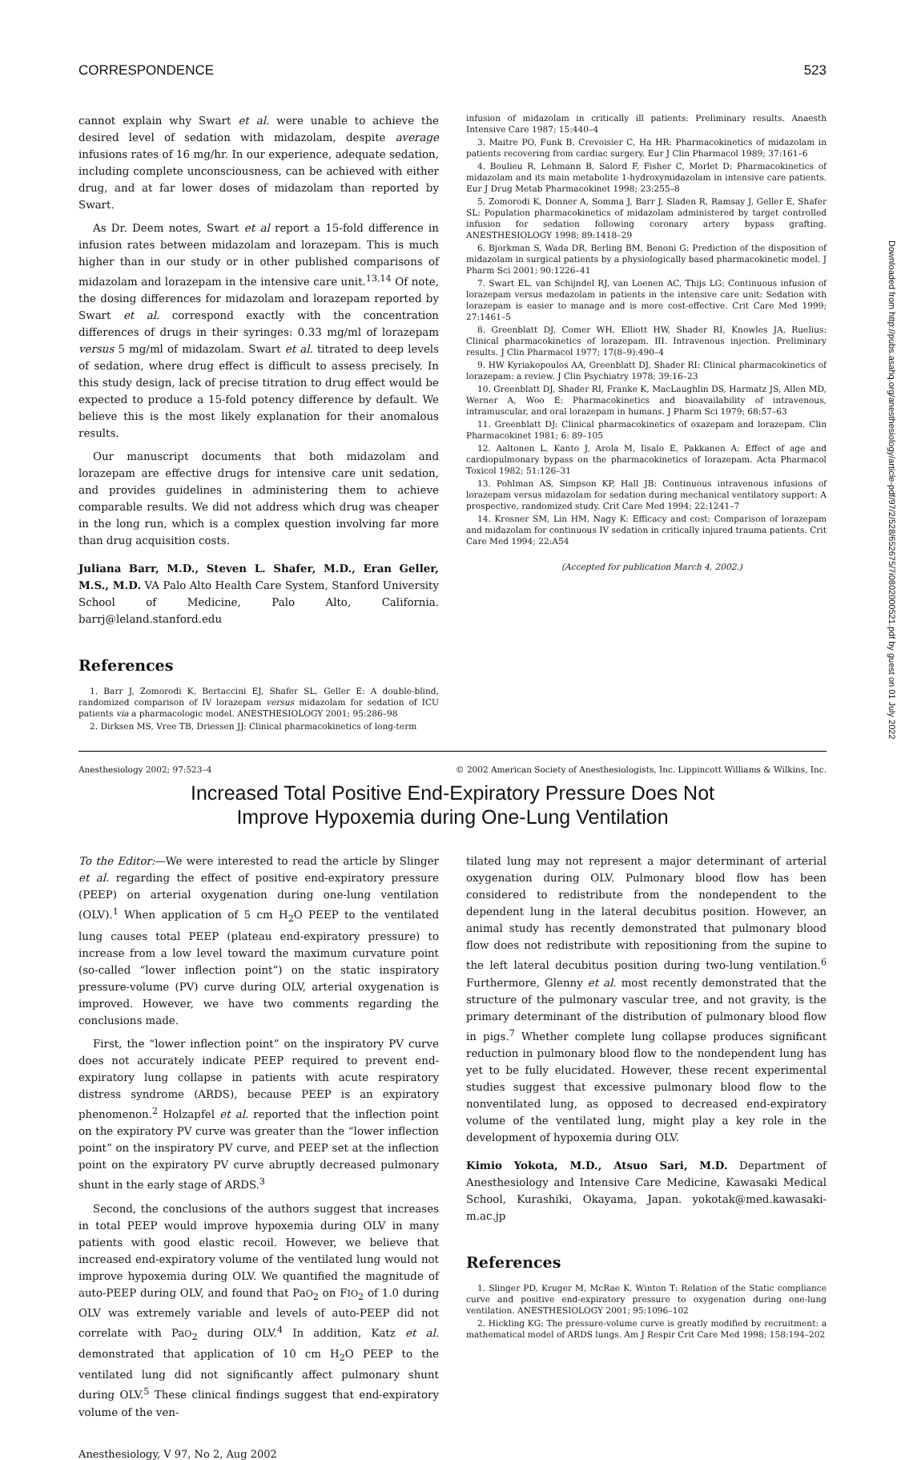CORRESPONDENCE 523
Downloaded from http://pubs.asahq.org/anesthesiology/article-pdf/97/2/528/652675/7i0802000521.pdf by guest on 01 July 2022
cannot explain why Swart et al. were unable to achieve the desired level of sedation with midazolam, despite average infusions rates of 16 mg/hr. In our experience, adequate sedation, including complete unconsciousness, can be achieved with either drug, and at far lower doses of midazolam than reported by Swart.
As Dr. Deem notes, Swart et al report a 15-fold difference in infusion rates between midazolam and lorazepam. This is much higher than in our study or in other published comparisons of midazolam and lorazepam in the intensive care unit.<sup>13,14</sup> Of note, the dosing differences for midazolam and lorazepam reported by Swart et al. correspond exactly with the concentration differences of drugs in their syringes: 0.33 mg/ml of lorazepam versus 5 mg/ml of midazolam. Swart et al. titrated to deep levels of sedation, where drug effect is difficult to assess precisely. In this study design, lack of precise titration to drug effect would be expected to produce a 15-fold potency difference by default. We believe this is the most likely explanation for their anomalous results.
Our manuscript documents that both midazolam and lorazepam are effective drugs for intensive care unit sedation, and provides guidelines in administering them to achieve comparable results. We did not address which drug was cheaper in the long run, which is a complex question involving far more than drug acquisition costs.
Juliana Barr, M.D., Steven L. Shafer, M.D., Eran Geller, M.S., M.D. VA Palo Alto Health Care System, Stanford University School of Medicine, Palo Alto, California. barrj@leland.stanford.edu
References
1. Barr J, Zomorodi K, Bertaccini EJ, Shafer SL, Geller E: A double-blind, randomized comparison of IV lorazepam versus midazolam for sedation of ICU patients via a pharmacologic model. ANESTHESIOLOGY 2001; 95:286–98
2. Dirksen MS, Vree TB, Driessen JJ: Clinical pharmacokinetics of long-term
infusion of midazolam in critically ill patients: Preliminary results. Anaesth Intensive Care 1987; 15:440–4
3. Maitre PO, Funk B, Crevoisier C, Ha HR: Pharmacokinetics of midazolam in patients recovering from cardiac surgery. Eur J Clin Pharmacol 1989; 37:161–6
4. Boulieu R, Lehmann B, Salord F, Fisher C, Morlet D: Pharmacokinetics of midazolam and its main metabolite 1-hydroxymidazolam in intensive care patients. Eur J Drug Metab Pharmacokinet 1998; 23:255–8
5. Zomorodi K, Donner A, Somma J, Barr J, Sladen R, Ramsay J, Geller E, Shafer SL: Population pharmacokinetics of midazolam administered by target controlled infusion for sedation following coronary artery bypass grafting. ANESTHESIOLOGY 1998; 89:1418–29
6. Bjorkman S, Wada DR, Berling BM, Benoni G: Prediction of the disposition of midazolam in surgical patients by a physiologically based pharmacokinetic model. J Pharm Sci 2001; 90:1226–41
7. Swart EL, van Schijndel RJ, van Loenen AC, Thijs LG: Continuous infusion of lorazepam versus medazolam in patients in the intensive care unit: Sedation with lorazepam is easier to manage and is more cost-effective. Crit Care Med 1999; 27:1461–5
8. Greenblatt DJ, Comer WH, Elliott HW, Shader RI, Knowles JA, Ruelius: Clinical pharmacokinetics of lorazepam. III. Intravenous injection. Preliminary results. J Clin Pharmacol 1977; 17(8–9):490–4
9. HW Kyriakopoulos AA, Greenblatt DJ, Shader RI: Clinical pharmacokinetics of lorazepam: a review. J Clin Psychiatry 1978; 39:16–23
10. Greenblatt DJ, Shader RI, Franke K, MacLaughlin DS, Harmatz JS, Allen MD, Werner A, Woo E: Pharmacokinetics and bioavailability of intravenous, intramuscular, and oral lorazepam in humans. J Pharm Sci 1979; 68:57–63
11. Greenblatt DJ: Clinical pharmacokinetics of oxazepam and lorazepam. Clin Pharmacokinet 1981; 6: 89–105
12. Aaltonen L, Kanto J, Arola M, Iisalo E, Pakkanen A: Effect of age and cardiopulmonary bypass on the pharmacokinetics of lorazepam. Acta Pharmacol Toxicol 1982; 51:126–31
13. Pohlman AS, Simpson KP, Hall JB: Continuous intravenous infusions of lorazepam versus midazolam for sedation during mechanical ventilatory support: A prospective, randomized study. Crit Care Med 1994; 22:1241–7
14. Krosner SM, Lin HM, Nagy K: Efficacy and cost: Comparison of lorazepam and midazolam for continuous IV sedation in critically injured trauma patients. Crit Care Med 1994; 22:A54
(Accepted for publication March 4, 2002.)
Anesthesiology 2002; 97:523–4 © 2002 American Society of Anesthesiologists, Inc. Lippincott Williams & Wilkins, Inc.
Increased Total Positive End-Expiratory Pressure Does Not
Improve Hypoxemia during One-Lung Ventilation
To the Editor:—We were interested to read the article by Slinger et al. regarding the effect of positive end-expiratory pressure (PEEP) on arterial oxygenation during one-lung ventilation (OLV).<sup>1</sup> When application of 5 cm H<sub>2</sub>O PEEP to the ventilated lung causes total PEEP (plateau end-expiratory pressure) to increase from a low level toward the maximum curvature point (so-called “lower inflection point”) on the static inspiratory pressure-volume (PV) curve during OLV, arterial oxygenation is improved. However, we have two comments regarding the conclusions made.
First, the “lower inflection point” on the inspiratory PV curve does not accurately indicate PEEP required to prevent end-expiratory lung collapse in patients with acute respiratory distress syndrome (ARDS), because PEEP is an expiratory phenomenon.<sup>2</sup> Holzapfel et al. reported that the inflection point on the expiratory PV curve was greater than the “lower inflection point” on the inspiratory PV curve, and PEEP set at the inflection point on the expiratory PV curve abruptly decreased pulmonary shunt in the early stage of ARDS.<sup>3</sup>
Second, the conclusions of the authors suggest that increases in total PEEP would improve hypoxemia during OLV in many patients with good elastic recoil. However, we believe that increased end-expiratory volume of the ventilated lung would not improve hypoxemia during OLV. We quantified the magnitude of auto-PEEP during OLV, and found that PaO<sub>2</sub> on FIO<sub>2</sub> of 1.0 during OLV was extremely variable and levels of auto-PEEP did not correlate with PaO<sub>2</sub> during OLV.<sup>4</sup> In addition, Katz et al. demonstrated that application of 10 cm H<sub>2</sub>O PEEP to the ventilated lung did not significantly affect pulmonary shunt during OLV.<sup>5</sup> These clinical findings suggest that end-expiratory volume of the ven-
tilated lung may not represent a major determinant of arterial oxygenation during OLV. Pulmonary blood flow has been considered to redistribute from the nondependent to the dependent lung in the lateral decubitus position. However, an animal study has recently demonstrated that pulmonary blood flow does not redistribute with repositioning from the supine to the left lateral decubitus position during two-lung ventilation.<sup>6</sup> Furthermore, Glenny et al. most recently demonstrated that the structure of the pulmonary vascular tree, and not gravity, is the primary determinant of the distribution of pulmonary blood flow in pigs.<sup>7</sup> Whether complete lung collapse produces significant reduction in pulmonary blood flow to the nondependent lung has yet to be fully elucidated. However, these recent experimental studies suggest that excessive pulmonary blood flow to the nonventilated lung, as opposed to decreased end-expiratory volume of the ventilated lung, might play a key role in the development of hypoxemia during OLV.
Kimio Yokota, M.D., Atsuo Sari, M.D. Department of Anesthesiology and Intensive Care Medicine, Kawasaki Medical School, Kurashiki, Okayama, Japan. yokotak@med.kawasaki-m.ac.jp
References
1. Slinger PD, Kruger M, McRae K, Winton T: Relation of the Static compliance curve and positive end-expiratory pressure to oxygenation during one-lung ventilation. ANESTHESIOLOGY 2001; 95:1096–102
2. Hickling KG: The pressure-volume curve is greatly modified by recruitment: a mathematical model of ARDS lungs. Am J Respir Crit Care Med 1998; 158:194–202
Anesthesiology, V 97, No 2, Aug 2002